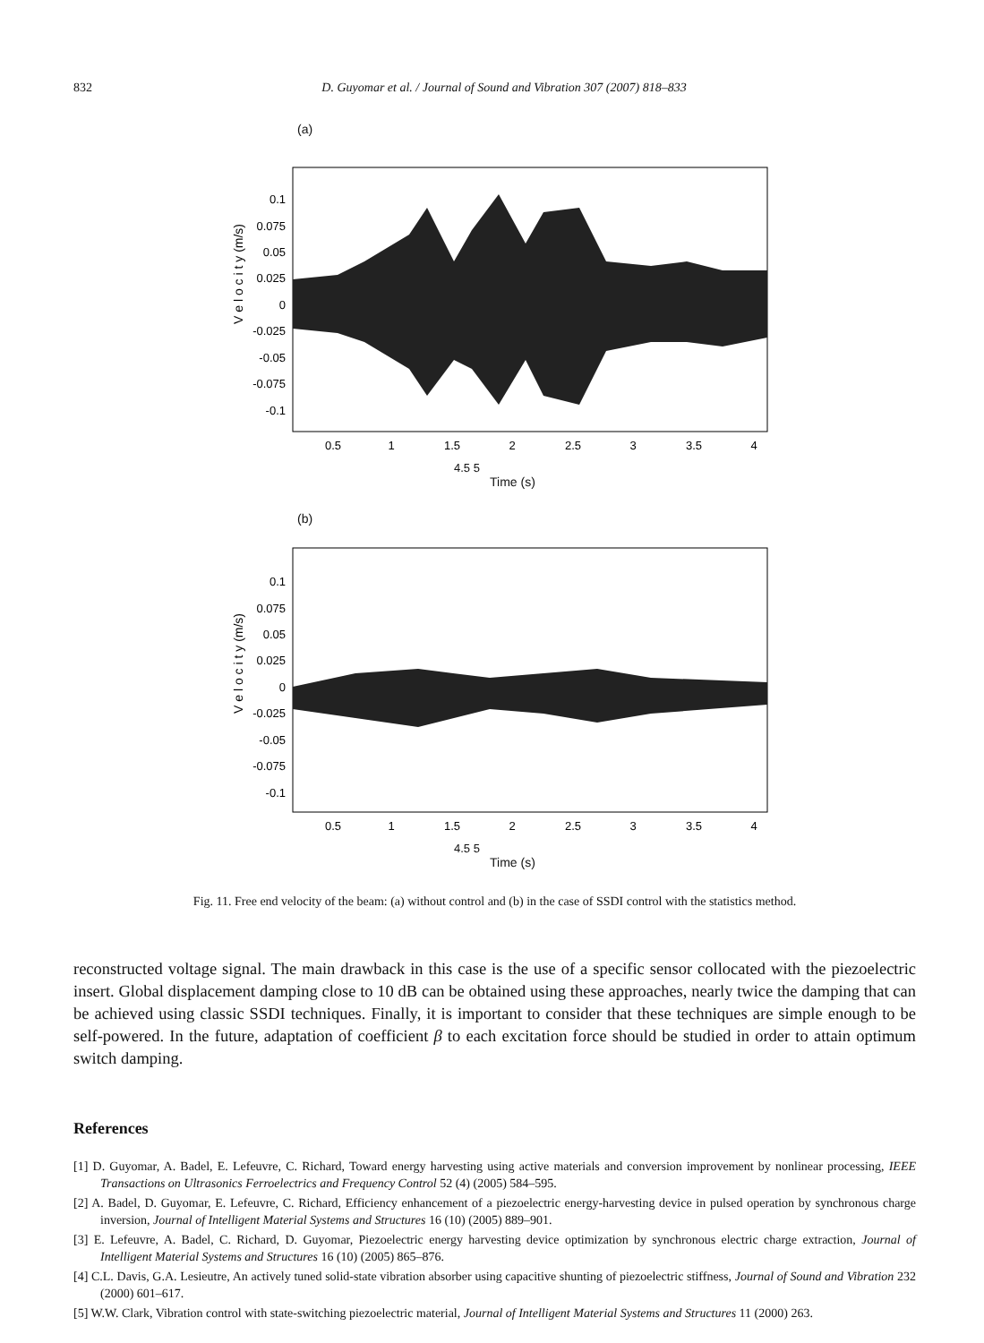832 D. Guyomar et al. / Journal of Sound and Vibration 307 (2007) 818–833
(a)
V e l o c i t y (m/s)
0.1
0.075
0.05
0.025
0
-0.025
-0.05
-0.075
-0.1
0.5
1
1.5
2
2.5
3
3.5
4
4.5 5
Time (s)
(b)
V e l o c i t y (m/s)
0.1
0.075
0.05
0.025
0
-0.025
-0.05
-0.075
-0.1
0.5
1
1.5
2
2.5
3
3.5
4
4.5 5
Time (s)
Fig. 11. Free end velocity of the beam: (a) without control and (b) in the case of SSDI control with the statistics method.
reconstructed voltage signal. The main drawback in this case is the use of a specific sensor collocated with the piezoelectric insert. Global displacement damping close to 10 dB can be obtained using these approaches, nearly twice the damping that can be achieved using classic SSDI techniques. Finally, it is important to consider that these techniques are simple enough to be self-powered. In the future, adaptation of coefficient β to each excitation force should be studied in order to attain optimum switch damping.
References
[1] D. Guyomar, A. Badel, E. Lefeuvre, C. Richard, Toward energy harvesting using active materials and conversion improvement by nonlinear processing, IEEE Transactions on Ultrasonics Ferroelectrics and Frequency Control 52 (4) (2005) 584–595.
[2] A. Badel, D. Guyomar, E. Lefeuvre, C. Richard, Efficiency enhancement of a piezoelectric energy-harvesting device in pulsed operation by synchronous charge inversion, Journal of Intelligent Material Systems and Structures 16 (10) (2005) 889–901.
[3] E. Lefeuvre, A. Badel, C. Richard, D. Guyomar, Piezoelectric energy harvesting device optimization by synchronous electric charge extraction, Journal of Intelligent Material Systems and Structures 16 (10) (2005) 865–876.
[4] C.L. Davis, G.A. Lesieutre, An actively tuned solid-state vibration absorber using capacitive shunting of piezoelectric stiffness, Journal of Sound and Vibration 232 (2000) 601–617.
[5] W.W. Clark, Vibration control with state-switching piezoelectric material, Journal of Intelligent Material Systems and Structures 11 (2000) 263.